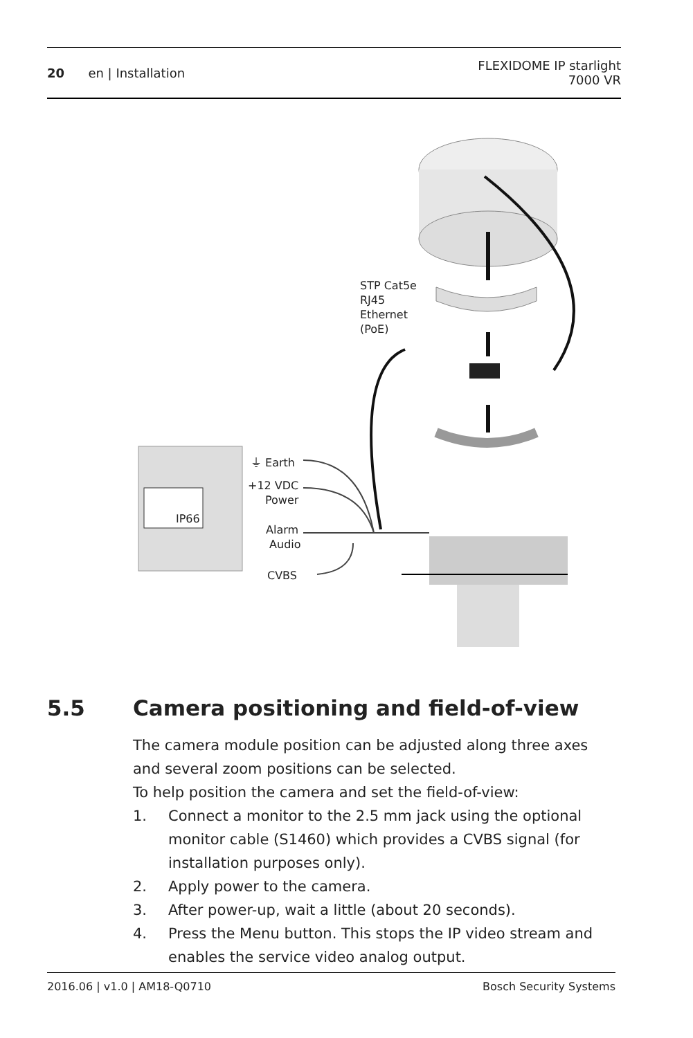20 en | Installation
FLEXIDOME IP starlight
7000 VR
STP Cat5e
RJ45
Ethernet
(PoE)
IP66
⏚ Earth
+12 VDC
Power
Alarm
Audio
CVBS
5.5 Camera positioning and field-of-view
The camera module position can be adjusted along three axes and several zoom positions can be selected.
To help position the camera and set the field-of-view:
1. Connect a monitor to the 2.5 mm jack using the optional monitor cable (S1460) which provides a CVBS signal (for installation purposes only).
2. Apply power to the camera.
3. After power-up, wait a little (about 20 seconds).
4. Press the Menu button. This stops the IP video stream and enables the service video analog output.
2016.06 | v1.0 | AM18-Q0710 Bosch Security Systems